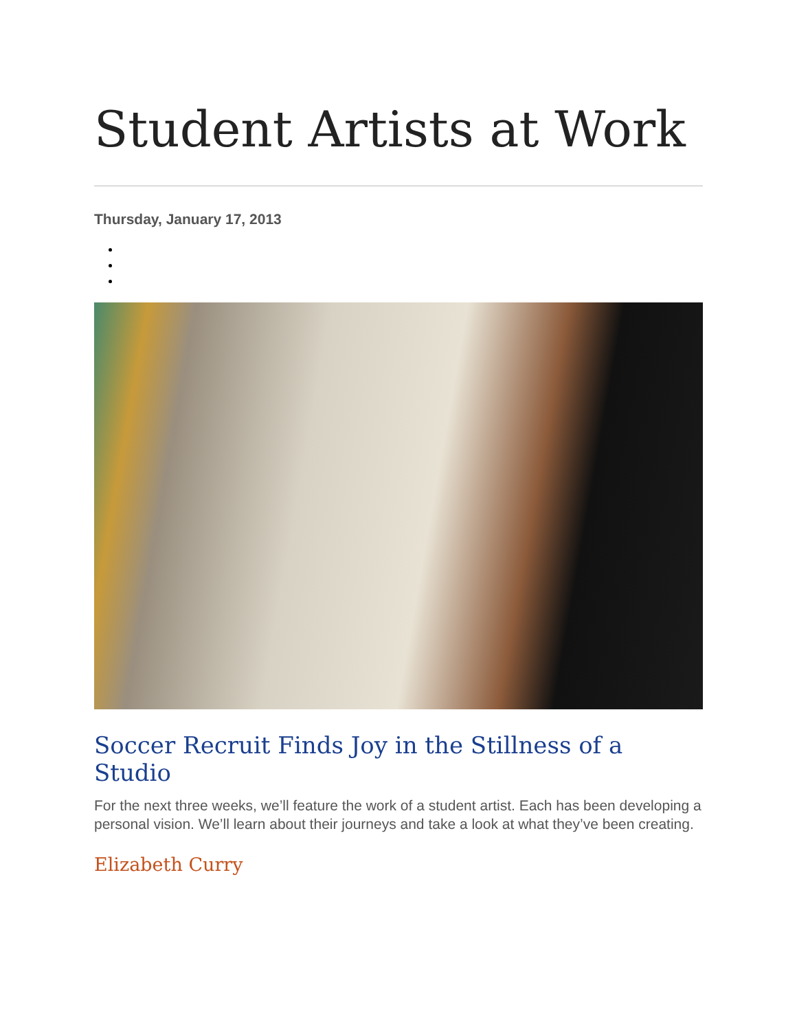Student Artists at Work
Thursday, January 17, 2013
Soccer Recruit Finds Joy in the Stillness of a Studio
For the next three weeks, we’ll feature the work of a student artist. Each has been developing a personal vision. We’ll learn about their journeys and take a look at what they’ve been creating.
Elizabeth Curry